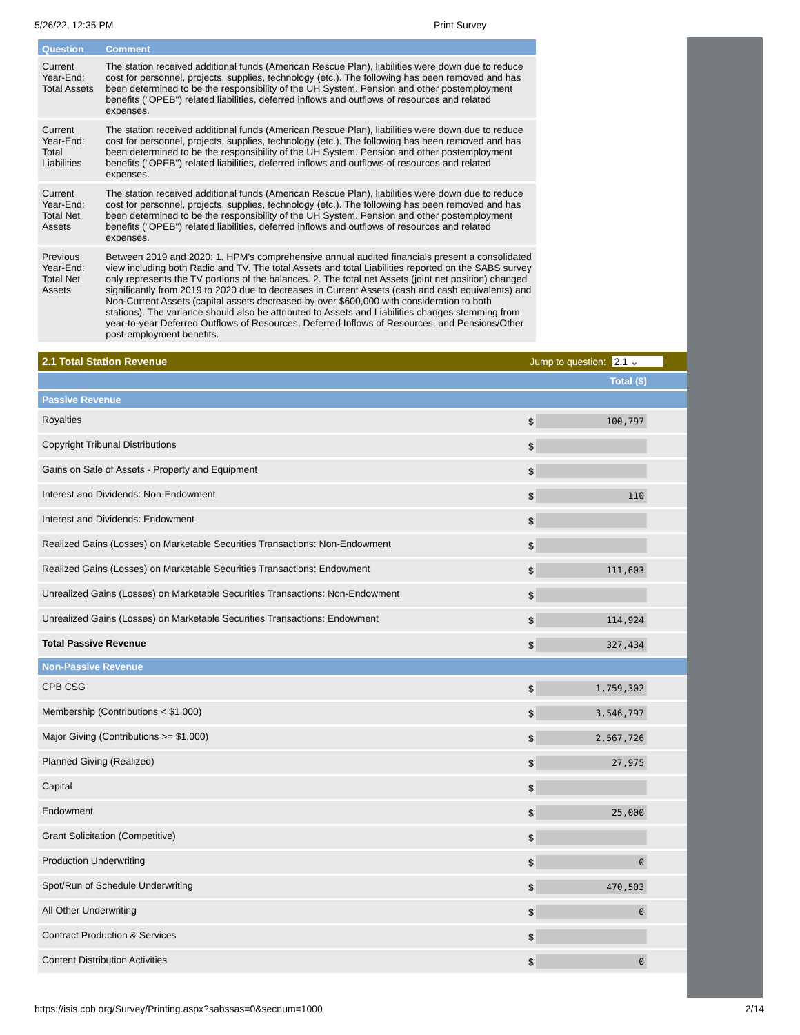5/26/22, 12:35 PM Print Survey
| Question | Comment |
| --- | --- |
| Current Year-End: Total Assets | The station received additional funds (American Rescue Plan), liabilities were down due to reduce cost for personnel, projects, supplies, technology (etc.). The following has been removed and has been determined to be the responsibility of the UH System. Pension and other postemployment benefits ("OPEB") related liabilities, deferred inflows and outflows of resources and related expenses. |
| Current Year-End: Total Liabilities | The station received additional funds (American Rescue Plan), liabilities were down due to reduce cost for personnel, projects, supplies, technology (etc.). The following has been removed and has been determined to be the responsibility of the UH System. Pension and other postemployment benefits ("OPEB") related liabilities, deferred inflows and outflows of resources and related expenses. |
| Current Year-End: Total Net Assets | The station received additional funds (American Rescue Plan), liabilities were down due to reduce cost for personnel, projects, supplies, technology (etc.). The following has been removed and has been determined to be the responsibility of the UH System. Pension and other postemployment benefits ("OPEB") related liabilities, deferred inflows and outflows of resources and related expenses. |
| Previous Year-End: Total Net Assets | Between 2019 and 2020: 1. HPM's comprehensive annual audited financials present a consolidated view including both Radio and TV. The total Assets and total Liabilities reported on the SABS survey only represents the TV portions of the balances. 2. The total net Assets (joint net position) changed significantly from 2019 to 2020 due to decreases in Current Assets (cash and cash equivalents) and Non-Current Assets (capital assets decreased by over $600,000 with consideration to both stations). The variance should also be attributed to Assets and Liabilities changes stemming from year-to-year Deferred Outflows of Resources, Deferred Inflows of Resources, and Pensions/Other post-employment benefits. |
2.1 Total Station Revenue Jump to question: 2.1 ⌄
| | Total ($) |
| Passive Revenue | |
| Royalties | $ 100,797 |
| Copyright Tribunal Distributions | $ |
| Gains on Sale of Assets - Property and Equipment | $ |
| Interest and Dividends: Non-Endowment | $ 110 |
| Interest and Dividends: Endowment | $ |
| Realized Gains (Losses) on Marketable Securities Transactions: Non-Endowment | $ |
| Realized Gains (Losses) on Marketable Securities Transactions: Endowment | $ 111,603 |
| Unrealized Gains (Losses) on Marketable Securities Transactions: Non-Endowment | $ |
| Unrealized Gains (Losses) on Marketable Securities Transactions: Endowment | $ 114,924 |
| Total Passive Revenue | $ 327,434 |
| Non-Passive Revenue | |
| CPB CSG | $ 1,759,302 |
| Membership (Contributions < $1,000) | $ 3,546,797 |
| Major Giving (Contributions >= $1,000) | $ 2,567,726 |
| Planned Giving (Realized) | $ 27,975 |
| Capital | $ |
| Endowment | $ 25,000 |
| Grant Solicitation (Competitive) | $ |
| Production Underwriting | $ 0 |
| Spot/Run of Schedule Underwriting | $ 470,503 |
| All Other Underwriting | $ 0 |
| Contract Production & Services | $ |
| Content Distribution Activities | $ 0 |
https://isis.cpb.org/Survey/Printing.aspx?sabssas=0&secnum=1000 2/14